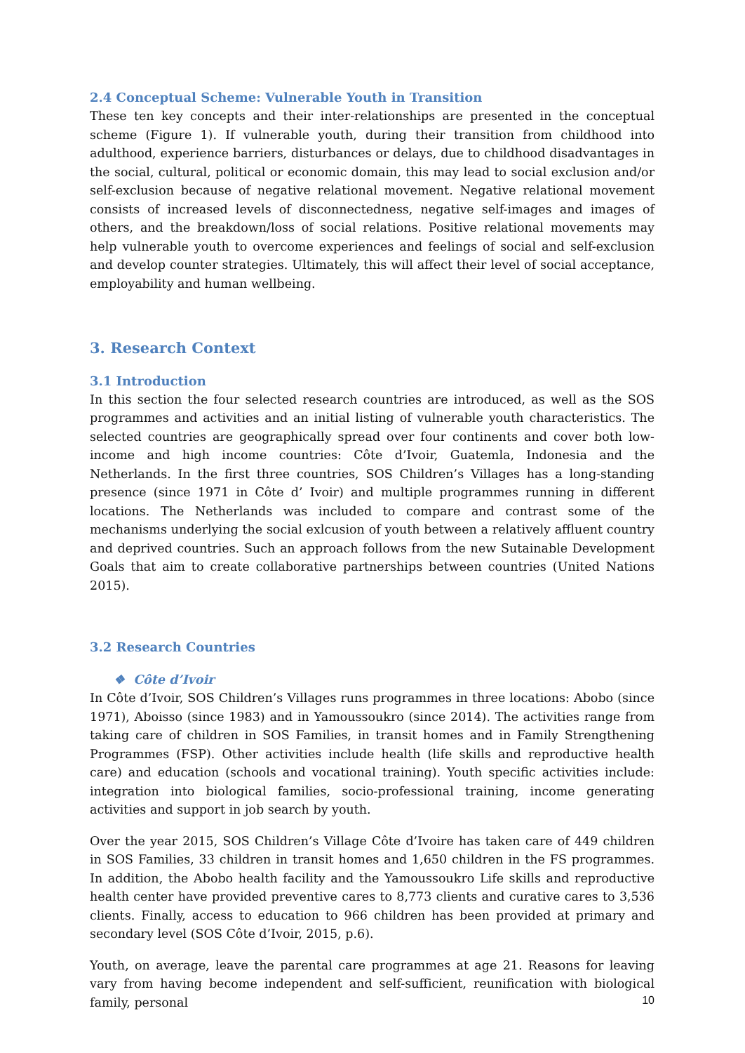2.4 Conceptual Scheme: Vulnerable Youth in Transition
These ten key concepts and their inter-relationships are presented in the conceptual scheme (Figure 1). If vulnerable youth, during their transition from childhood into adulthood, experience barriers, disturbances or delays, due to childhood disadvantages in the social, cultural, political or economic domain, this may lead to social exclusion and/or self-exclusion because of negative relational movement. Negative relational movement consists of increased levels of disconnectedness, negative self-images and images of others, and the breakdown/loss of social relations. Positive relational movements may help vulnerable youth to overcome experiences and feelings of social and self-exclusion and develop counter strategies. Ultimately, this will affect their level of social acceptance, employability and human wellbeing.
3. Research Context
3.1 Introduction
In this section the four selected research countries are introduced, as well as the SOS programmes and activities and an initial listing of vulnerable youth characteristics. The selected countries are geographically spread over four continents and cover both low-income and high income countries: Côte d’Ivoir, Guatemla, Indonesia and the Netherlands. In the first three countries, SOS Children’s Villages has a long-standing presence (since 1971 in Côte d’ Ivoir) and multiple programmes running in different locations. The Netherlands was included to compare and contrast some of the mechanisms underlying the social exlcusion of youth between a relatively affluent country and deprived countries. Such an approach follows from the new Sutainable Development Goals that aim to create collaborative partnerships between countries (United Nations 2015).
3.2 Research Countries
❖ Côte d’Ivoir
In Côte d’Ivoir, SOS Children’s Villages runs programmes in three locations: Abobo (since 1971), Aboisso (since 1983) and in Yamoussoukro (since 2014). The activities range from taking care of children in SOS Families, in transit homes and in Family Strengthening Programmes (FSP). Other activities include health (life skills and reproductive health care) and education (schools and vocational training). Youth specific activities include: integration into biological families, socio-professional training, income generating activities and support in job search by youth.
Over the year 2015, SOS Children’s Village Côte d’Ivoire has taken care of 449 children in SOS Families, 33 children in transit homes and 1,650 children in the FS programmes. In addition, the Abobo health facility and the Yamoussoukro Life skills and reproductive health center have provided preventive cares to 8,773 clients and curative cares to 3,536 clients. Finally, access to education to 966 children has been provided at primary and secondary level (SOS Côte d’Ivoir, 2015, p.6).
Youth, on average, leave the parental care programmes at age 21. Reasons for leaving vary from having become independent and self-sufficient, reunification with biological family, personal
10